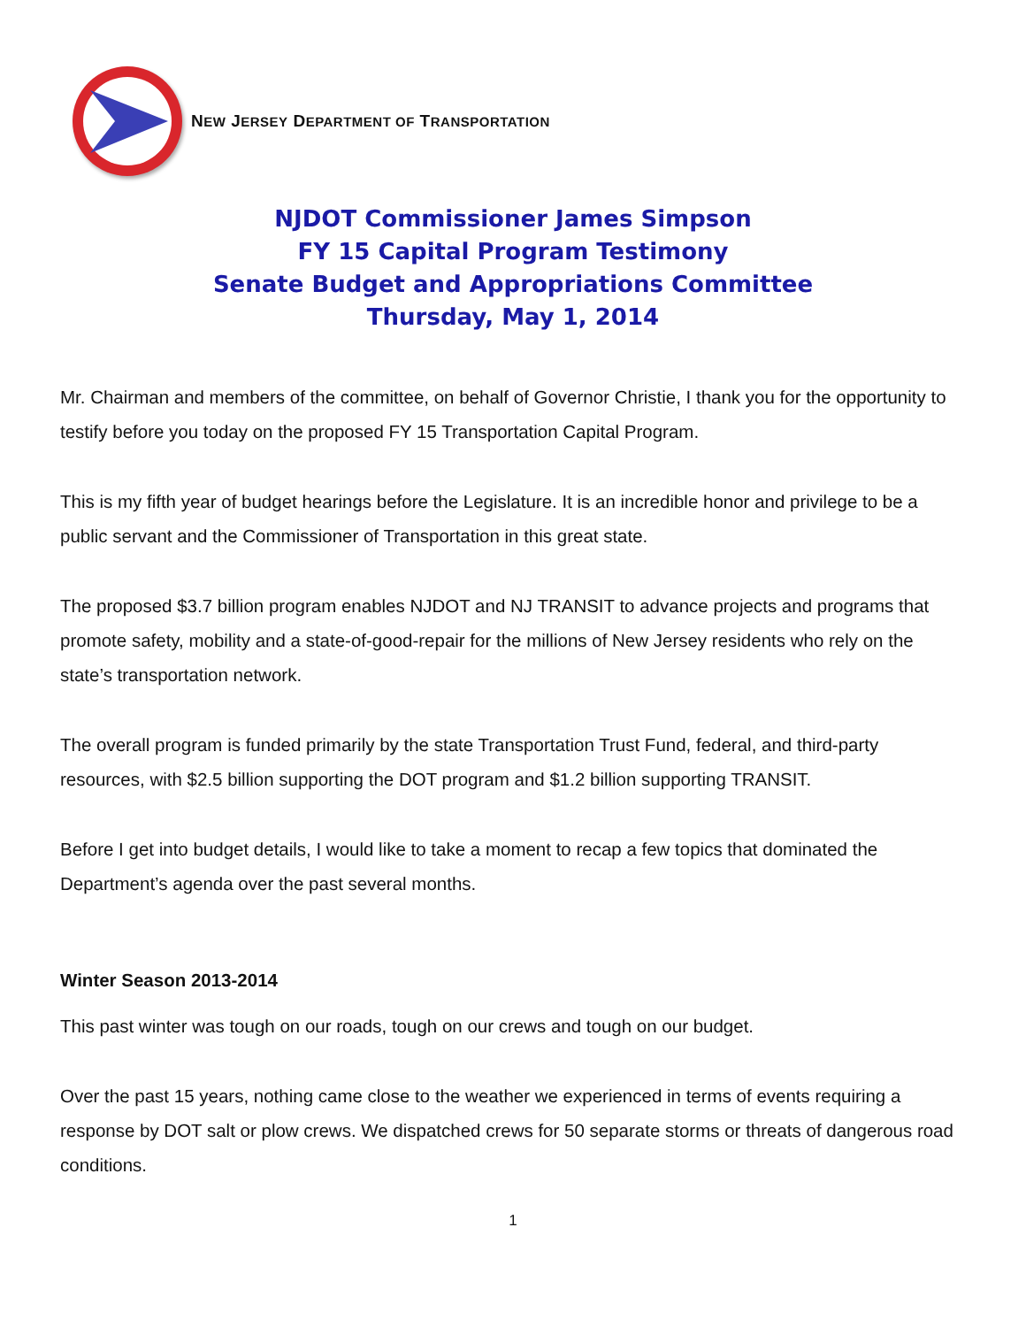NEW JERSEY DEPARTMENT OF TRANSPORTATION
NJDOT Commissioner James Simpson
FY 15 Capital Program Testimony
Senate Budget and Appropriations Committee
Thursday, May 1, 2014
Mr. Chairman and members of the committee, on behalf of Governor Christie, I thank you for the opportunity to testify before you today on the proposed FY 15 Transportation Capital Program.
This is my fifth year of budget hearings before the Legislature. It is an incredible honor and privilege to be a public servant and the Commissioner of Transportation in this great state.
The proposed $3.7 billion program enables NJDOT and NJ TRANSIT to advance projects and programs that promote safety, mobility and a state-of-good-repair for the millions of New Jersey residents who rely on the state’s transportation network.
The overall program is funded primarily by the state Transportation Trust Fund, federal, and third-party resources, with $2.5 billion supporting the DOT program and $1.2 billion supporting TRANSIT.
Before I get into budget details, I would like to take a moment to recap a few topics that dominated the Department’s agenda over the past several months.
Winter Season 2013-2014
This past winter was tough on our roads, tough on our crews and tough on our budget.
Over the past 15 years, nothing came close to the weather we experienced in terms of events requiring a response by DOT salt or plow crews. We dispatched crews for 50 separate storms or threats of dangerous road conditions.
1